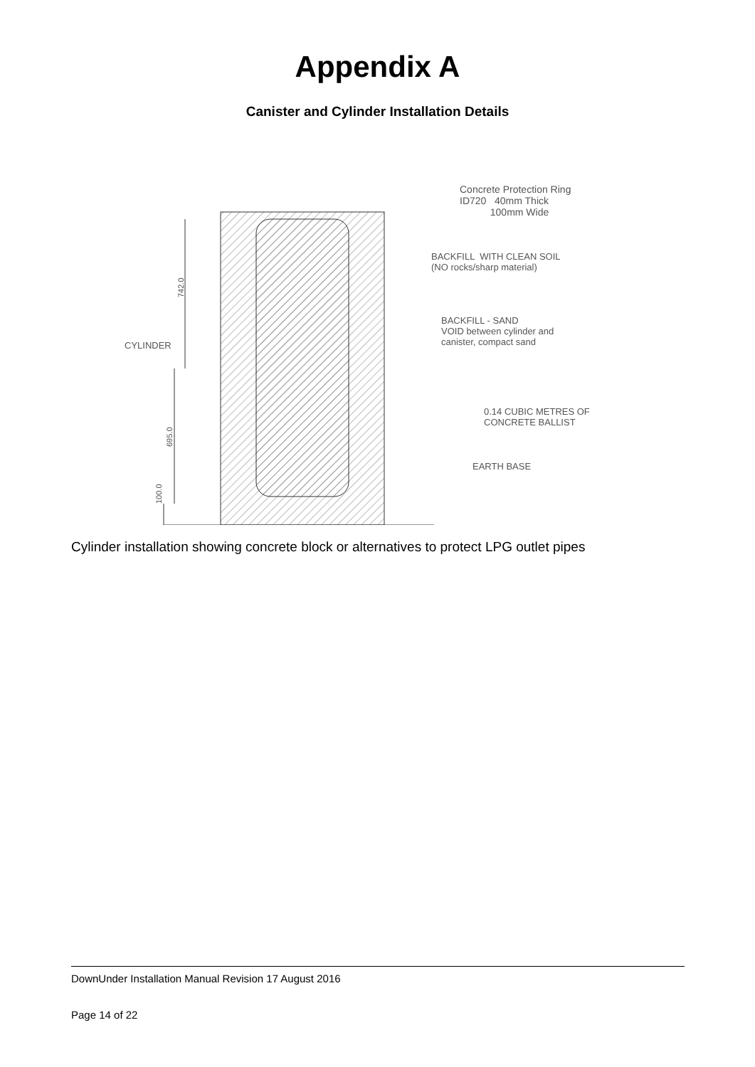Appendix A
Canister and Cylinder Installation Details
742.0
695.0
100.0
Concrete Protection Ring
ID720 40mm Thick
100mm Wide
BACKFILL WITH CLEAN SOIL
(NO rocks/sharp material)
BACKFILL - SAND
VOID between cylinder and
canister, compact sand
CYLINDER
0.14 CUBIC METRES OF
CONCRETE BALLIST
EARTH BASE
Cylinder installation showing concrete block or alternatives to protect LPG outlet pipes
DownUnder Installation Manual Revision 17 August 2016
Page 14 of 22